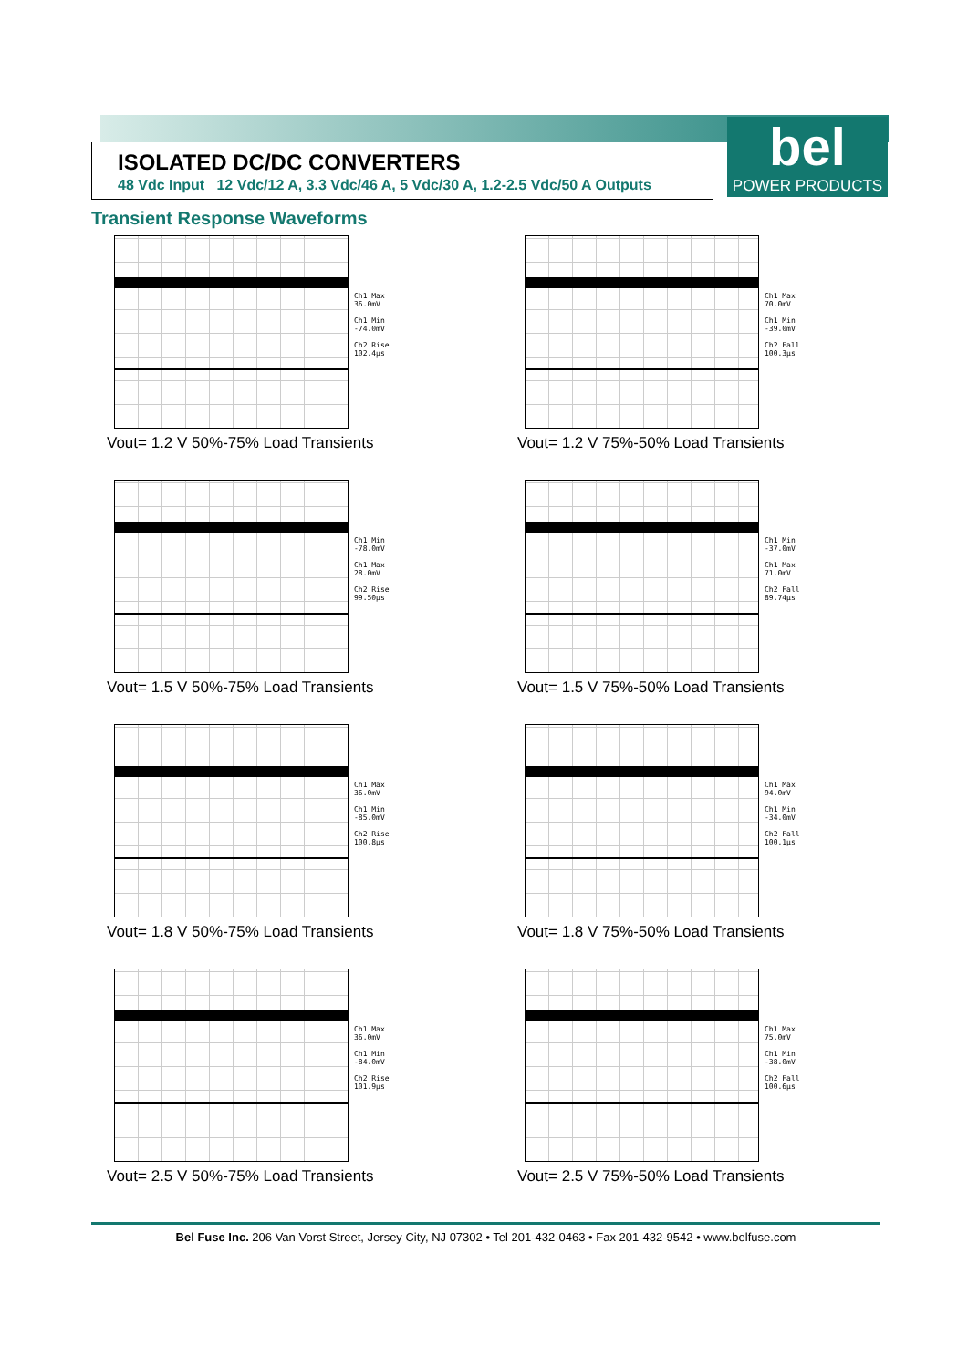ISOLATED DC/DC CONVERTERS
48 Vdc Input 12 Vdc/12 A, 3.3 Vdc/46 A, 5 Vdc/30 A, 1.2-2.5 Vdc/50 A Outputs
bel
POWER PRODUCTS
Transient Response Waveforms
Ch1 Max
36.0mV
Ch1 Min
-74.0mV
Ch2 Rise
102.4µs
Vout= 1.2 V 50%-75% Load Transients
Ch1 Max
70.0mV
Ch1 Min
-39.0mV
Ch2 Fall
100.3µs
Vout= 1.2 V 75%-50% Load Transients
Ch1 Min
-78.0mV
Ch1 Max
28.0mV
Ch2 Rise
99.50µs
Vout= 1.5 V 50%-75% Load Transients
Ch1 Min
-37.0mV
Ch1 Max
71.0mV
Ch2 Fall
89.74µs
Vout= 1.5 V 75%-50% Load Transients
Ch1 Max
36.0mV
Ch1 Min
-85.0mV
Ch2 Rise
100.8µs
Vout= 1.8 V 50%-75% Load Transients
Ch1 Max
94.0mV
Ch1 Min
-34.0mV
Ch2 Fall
100.1µs
Vout= 1.8 V 75%-50% Load Transients
Ch1 Max
36.0mV
Ch1 Min
-84.0mV
Ch2 Rise
101.9µs
Vout= 2.5 V 50%-75% Load Transients
Ch1 Max
75.0mV
Ch1 Min
-38.0mV
Ch2 Fall
100.6µs
Vout= 2.5 V 75%-50% Load Transients
Bel Fuse Inc. 206 Van Vorst Street, Jersey City, NJ 07302 • Tel 201-432-0463 • Fax 201-432-9542 • www.belfuse.com